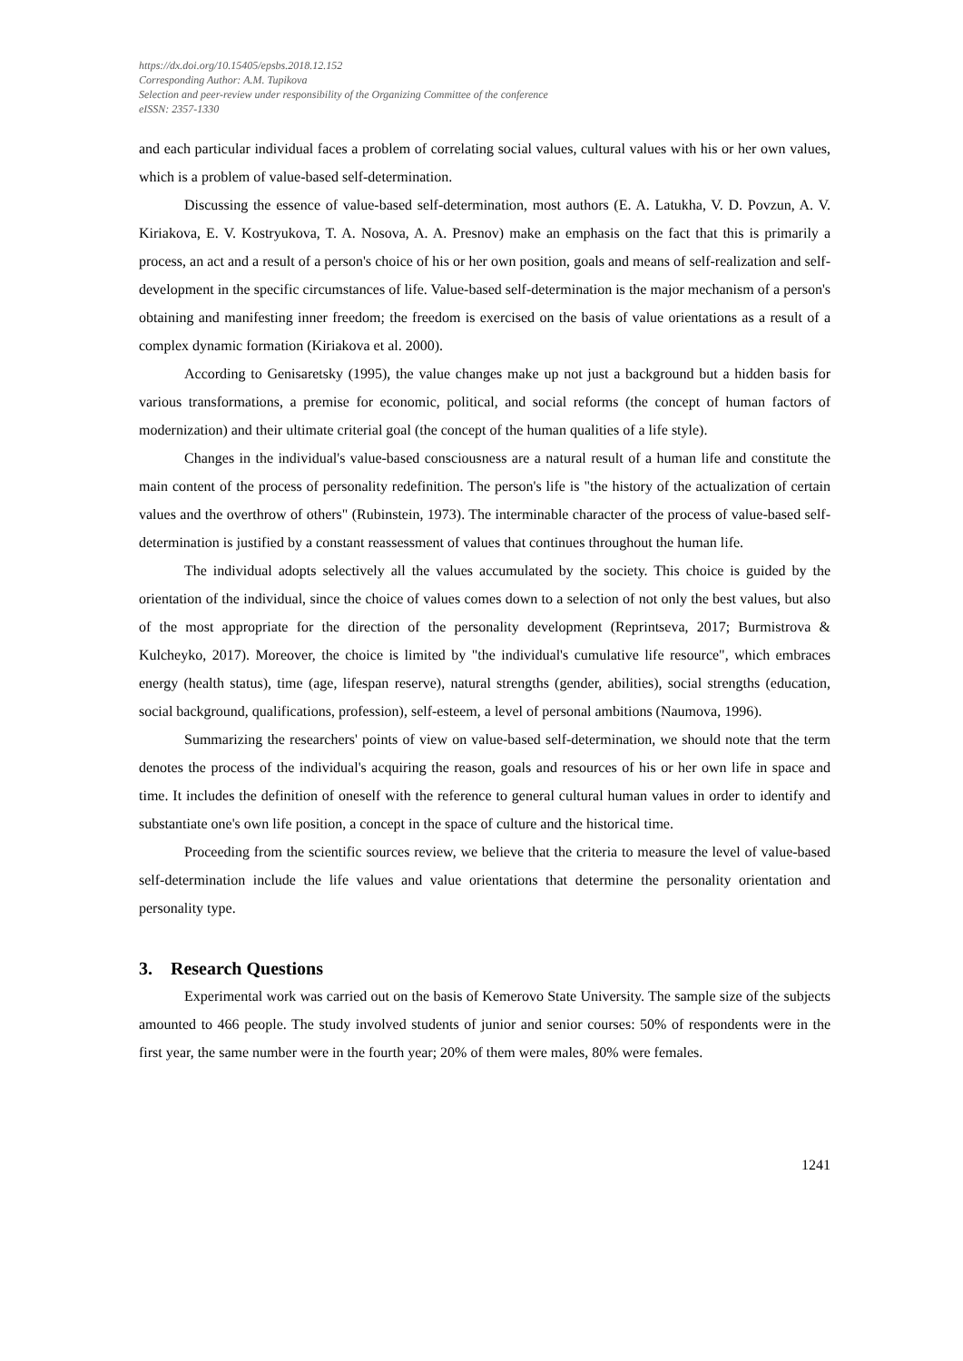https://dx.doi.org/10.15405/epsbs.2018.12.152
Corresponding Author: A.M. Tupikova
Selection and peer-review under responsibility of the Organizing Committee of the conference
eISSN: 2357-1330
and each particular individual faces a problem of correlating social values, cultural values with his or her own values, which is a problem of value-based self-determination.
Discussing the essence of value-based self-determination, most authors (E. A. Latukha, V. D. Povzun, A. V. Kiriakova, E. V. Kostryukova, T. A. Nosova, A. A. Presnov) make an emphasis on the fact that this is primarily a process, an act and a result of a person's choice of his or her own position, goals and means of self-realization and self-development in the specific circumstances of life. Value-based self-determination is the major mechanism of a person's obtaining and manifesting inner freedom; the freedom is exercised on the basis of value orientations as a result of a complex dynamic formation (Kiriakova et al. 2000).
According to Genisaretsky (1995), the value changes make up not just a background but a hidden basis for various transformations, a premise for economic, political, and social reforms (the concept of human factors of modernization) and their ultimate criterial goal (the concept of the human qualities of a life style).
Changes in the individual's value-based consciousness are a natural result of a human life and constitute the main content of the process of personality redefinition. The person's life is "the history of the actualization of certain values and the overthrow of others" (Rubinstein, 1973). The interminable character of the process of value-based self-determination is justified by a constant reassessment of values that continues throughout the human life.
The individual adopts selectively all the values accumulated by the society. This choice is guided by the orientation of the individual, since the choice of values comes down to a selection of not only the best values, but also of the most appropriate for the direction of the personality development (Reprintseva, 2017; Burmistrova & Kulcheyko, 2017). Moreover, the choice is limited by "the individual's cumulative life resource", which embraces energy (health status), time (age, lifespan reserve), natural strengths (gender, abilities), social strengths (education, social background, qualifications, profession), self-esteem, a level of personal ambitions (Naumova, 1996).
Summarizing the researchers' points of view on value-based self-determination, we should note that the term denotes the process of the individual's acquiring the reason, goals and resources of his or her own life in space and time. It includes the definition of oneself with the reference to general cultural human values in order to identify and substantiate one's own life position, a concept in the space of culture and the historical time.
Proceeding from the scientific sources review, we believe that the criteria to measure the level of value-based self-determination include the life values and value orientations that determine the personality orientation and personality type.
3. Research Questions
Experimental work was carried out on the basis of Kemerovo State University. The sample size of the subjects amounted to 466 people. The study involved students of junior and senior courses: 50% of respondents were in the first year, the same number were in the fourth year; 20% of them were males, 80% were females.
1241